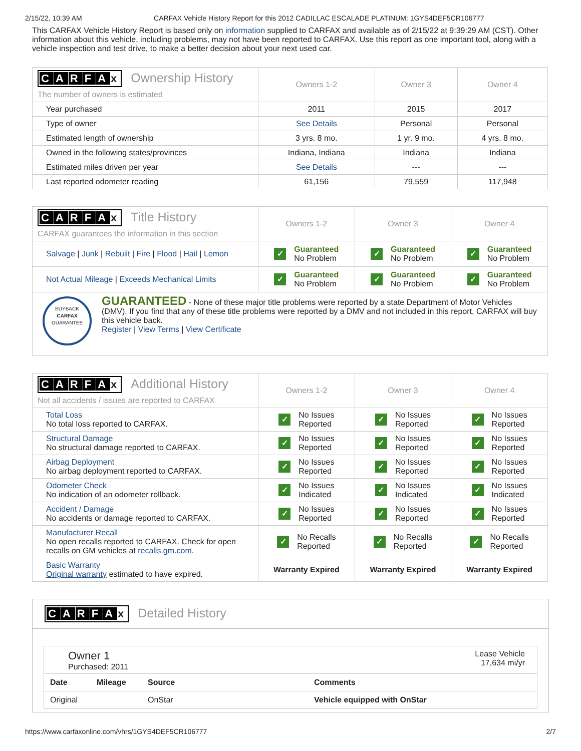2/15/22, 10:39 AM CARFAX Vehicle History Report for this 2012 CADILLAC ESCALADE PLATINUM: 1GYS4DEF5CR106777
This CARFAX Vehicle History Report is based only on information supplied to CARFAX and available as of 2/15/22 at 9:39:29 AM (CST). Other information about this vehicle, including problems, may not have been reported to CARFAX. Use this report as one important tool, along with a vehicle inspection and test drive, to make a better decision about your next used car.
| C A R F A x Ownership History The number of owners is estimated | Owners 1-2 | Owner 3 | Owner 4 |
| --- | --- | --- | --- |
| Year purchased | 2011 | 2015 | 2017 |
| Type of owner | See Details | Personal | Personal |
| Estimated length of ownership | 3 yrs. 8 mo. | 1 yr. 9 mo. | 4 yrs. 8 mo. |
| Owned in the following states/provinces | Indiana, Indiana | Indiana | Indiana |
| Estimated miles driven per year | See Details | --- | --- |
| Last reported odometer reading | 61,156 | 79,559 | 117,948 |
| C A R F A x Title History CARFAX guarantees the information in this section | Owners 1-2 | Owner 3 | Owner 4 |
| --- | --- | --- | --- |
| Salvage / Junk / Rebuilt / Fire / Flood / Hail / Lemon | ✓ Guaranteed No Problem | ✓ Guaranteed No Problem | ✓ Guaranteed No Problem |
| Not Actual Mileage / Exceeds Mechanical Limits | ✓ Guaranteed No Problem | ✓ Guaranteed No Problem | ✓ Guaranteed No Problem |
| BUYBACK CARFAX GUARANTEE GUARANTEED - None of these major title problems were reported by a state Department of Motor Vehicles (DMV). If you find that any of these title problems were reported by a DMV and not included in this report, CARFAX will buy this vehicle back. Register / View Terms / View Certificate | | | |
| C A R F A x Additional History Not all accidents / issues are reported to CARFAX | Owners 1-2 | Owner 3 | Owner 4 |
| --- | --- | --- | --- |
| Total Loss No total loss reported to CARFAX. | ✓ No Issues Reported | ✓ No Issues Reported | ✓ No Issues Reported |
| Structural Damage No structural damage reported to CARFAX. | ✓ No Issues Reported | ✓ No Issues Reported | ✓ No Issues Reported |
| Airbag Deployment No airbag deployment reported to CARFAX. | ✓ No Issues Reported | ✓ No Issues Reported | ✓ No Issues Reported |
| Odometer Check No indication of an odometer rollback. | ✓ No Issues Indicated | ✓ No Issues Indicated | ✓ No Issues Indicated |
| Accident / Damage No accidents or damage reported to CARFAX. | ✓ No Issues Reported | ✓ No Issues Reported | ✓ No Issues Reported |
| Manufacturer Recall No open recalls reported to CARFAX. Check for open recalls on GM vehicles at recalls.gm.com . | ✓ No Recalls Reported | ✓ No Recalls Reported | ✓ No Recalls Reported |
| Basic Warranty Original warranty estimated to have expired. | Warranty Expired | Warranty Expired | Warranty Expired |
CARFA x Detailed History
Owner 1
Purchased: 2011
Lease Vehicle
17,634 mi/yr
| Date | Mileage | Source | Comments |
| --- | --- | --- | --- |
| Original | | OnStar | Vehicle equipped with OnStar |
https://www.carfaxonline.com/vhrs/1GYS4DEF5CR106777 2/7